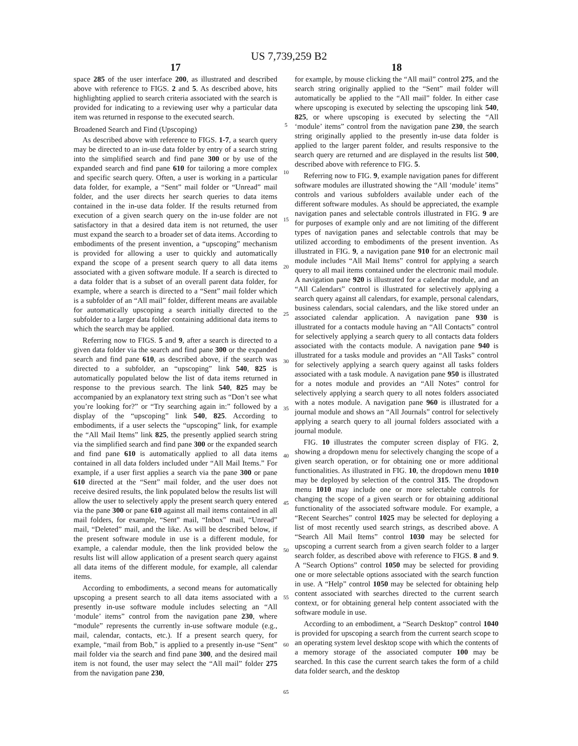US 7,739,259 B2
17
space 285 of the user interface 200, as illustrated and described above with reference to FIGS. 2 and 5. As described above, hits highlighting applied to search criteria associated with the search is provided for indicating to a reviewing user why a particular data item was returned in response to the executed search.
Broadened Search and Find (Upscoping)
As described above with reference to FIGS. 1-7, a search query may be directed to an in-use data folder by entry of a search string into the simplified search and find pane 300 or by use of the expanded search and find pane 610 for tailoring a more complex and specific search query. Often, a user is working in a particular data folder, for example, a “Sent” mail folder or “Unread” mail folder, and the user directs her search queries to data items contained in the in-use data folder. If the results returned from execution of a given search query on the in-use folder are not satisfactory in that a desired data item is not returned, the user must expand the search to a broader set of data items. According to embodiments of the present invention, a “upscoping” mechanism is provided for allowing a user to quickly and automatically expand the scope of a present search query to all data items associated with a given software module. If a search is directed to a data folder that is a subset of an overall parent data folder, for example, where a search is directed to a “Sent” mail folder which is a subfolder of an “All mail” folder, different means are available for automatically upscoping a search initially directed to the subfolder to a larger data folder containing additional data items to which the search may be applied.
Referring now to FIGS. 5 and 9, after a search is directed to a given data folder via the search and find pane 300 or the expanded search and find pane 610, as described above, if the search was directed to a subfolder, an “upscoping” link 540, 825 is automatically populated below the list of data items returned in response to the previous search. The link 540, 825 may be accompanied by an explanatory text string such as “Don’t see what you’re looking for?” or “Try searching again in:” followed by a display of the “upscoping” link 540, 825. According to embodiments, if a user selects the “upscoping” link, for example the “All Mail Items” link 825, the presently applied search string via the simplified search and find pane 300 or the expanded search and find pane 610 is automatically applied to all data items contained in all data folders included under “All Mail Items.” For example, if a user first applies a search via the pane 300 or pane 610 directed at the “Sent” mail folder, and the user does not receive desired results, the link populated below the results list will allow the user to selectively apply the present search query entered via the pane 300 or pane 610 against all mail items contained in all mail folders, for example, “Sent” mail, “Inbox” mail, “Unread” mail, “Deleted” mail, and the like. As will be described below, if the present software module in use is a different module, for example, a calendar module, then the link provided below the results list will allow application of a present search query against all data items of the different module, for example, all calendar items.
According to embodiments, a second means for automatically upscoping a present search to all data items associated with a presently in-use software module includes selecting an “All ‘module’ items” control from the navigation pane 230, where “module” represents the currently in-use software module (e.g., mail, calendar, contacts, etc.). If a present search query, for example, “mail from Bob,” is applied to a presently in-use “Sent” mail folder via the search and find pane 300, and the desired mail item is not found, the user may select the “All mail” folder 275 from the navigation pane 230,
5
10
15
20
25
30
35
40
45
50
55
60
65
18
for example, by mouse clicking the “All mail” control 275, and the search string originally applied to the “Sent” mail folder will automatically be applied to the “All mail” folder. In either case where upscoping is executed by selecting the upscoping link 540, 825, or where upscoping is executed by selecting the “All ‘module’ items” control from the navigation pane 230, the search string originally applied to the presently in-use data folder is applied to the larger parent folder, and results responsive to the search query are returned and are displayed in the results list 500, described above with reference to FIG. 5.
Referring now to FIG. 9, example navigation panes for different software modules are illustrated showing the “All ‘module’ items” controls and various subfolders available under each of the different software modules. As should be appreciated, the example navigation panes and selectable controls illustrated in FIG. 9 are for purposes of example only and are not limiting of the different types of navigation panes and selectable controls that may be utilized according to embodiments of the present invention. As illustrated in FIG. 9, a navigation pane 910 for an electronic mail module includes “All Mail Items” control for applying a search query to all mail items contained under the electronic mail module. A navigation pane 920 is illustrated for a calendar module, and an “All Calendars” control is illustrated for selectively applying a search query against all calendars, for example, personal calendars, business calendars, social calendars, and the like stored under an associated calendar application. A navigation pane 930 is illustrated for a contacts module having an “All Contacts” control for selectively applying a search query to all contacts data folders associated with the contacts module. A navigation pane 940 is illustrated for a tasks module and provides an “All Tasks” control for selectively applying a search query against all tasks folders associated with a task module. A navigation pane 950 is illustrated for a notes module and provides an “All Notes” control for selectively applying a search query to all notes folders associated with a notes module. A navigation pane 960 is illustrated for a journal module and shows an “All Journals” control for selectively applying a search query to all journal folders associated with a journal module.
FIG. 10 illustrates the computer screen display of FIG. 2, showing a dropdown menu for selectively changing the scope of a given search operation, or for obtaining one or more additional functionalities. As illustrated in FIG. 10, the dropdown menu 1010 may be deployed by selection of the control 315. The dropdown menu 1010 may include one or more selectable controls for changing the scope of a given search or for obtaining additional functionality of the associated software module. For example, a “Recent Searches” control 1025 may be selected for deploying a list of most recently used search strings, as described above. A “Search All Mail Items” control 1030 may be selected for upscoping a current search from a given search folder to a larger search folder, as described above with reference to FIGS. 8 and 9. A “Search Options” control 1050 may be selected for providing one or more selectable options associated with the search function in use. A “Help” control 1050 may be selected for obtaining help content associated with searches directed to the current search context, or for obtaining general help content associated with the software module in use.
According to an embodiment, a “Search Desktop” control 1040 is provided for upscoping a search from the current search scope to an operating system level desktop scope with which the contents of a memory storage of the associated computer 100 may be searched. In this case the current search takes the form of a child data folder search, and the desktop